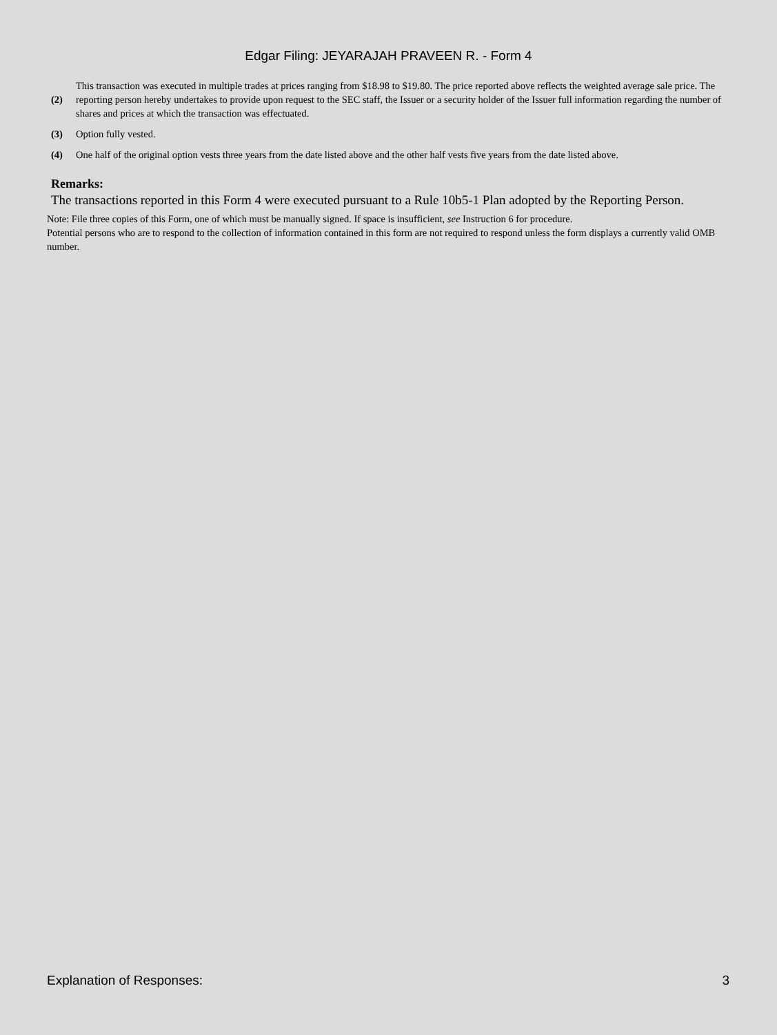Edgar Filing: JEYARAJAH PRAVEEN R. - Form 4
(2) This transaction was executed in multiple trades at prices ranging from $18.98 to $19.80. The price reported above reflects the weighted average sale price. The reporting person hereby undertakes to provide upon request to the SEC staff, the Issuer or a security holder of the Issuer full information regarding the number of shares and prices at which the transaction was effectuated.
(3) Option fully vested.
(4) One half of the original option vests three years from the date listed above and the other half vests five years from the date listed above.
Remarks:
The transactions reported in this Form 4 were executed pursuant to a Rule 10b5-1 Plan adopted by the Reporting Person.
Note: File three copies of this Form, one of which must be manually signed. If space is insufficient, see Instruction 6 for procedure.
Potential persons who are to respond to the collection of information contained in this form are not required to respond unless the form displays a currently valid OMB number.
Explanation of Responses: 3